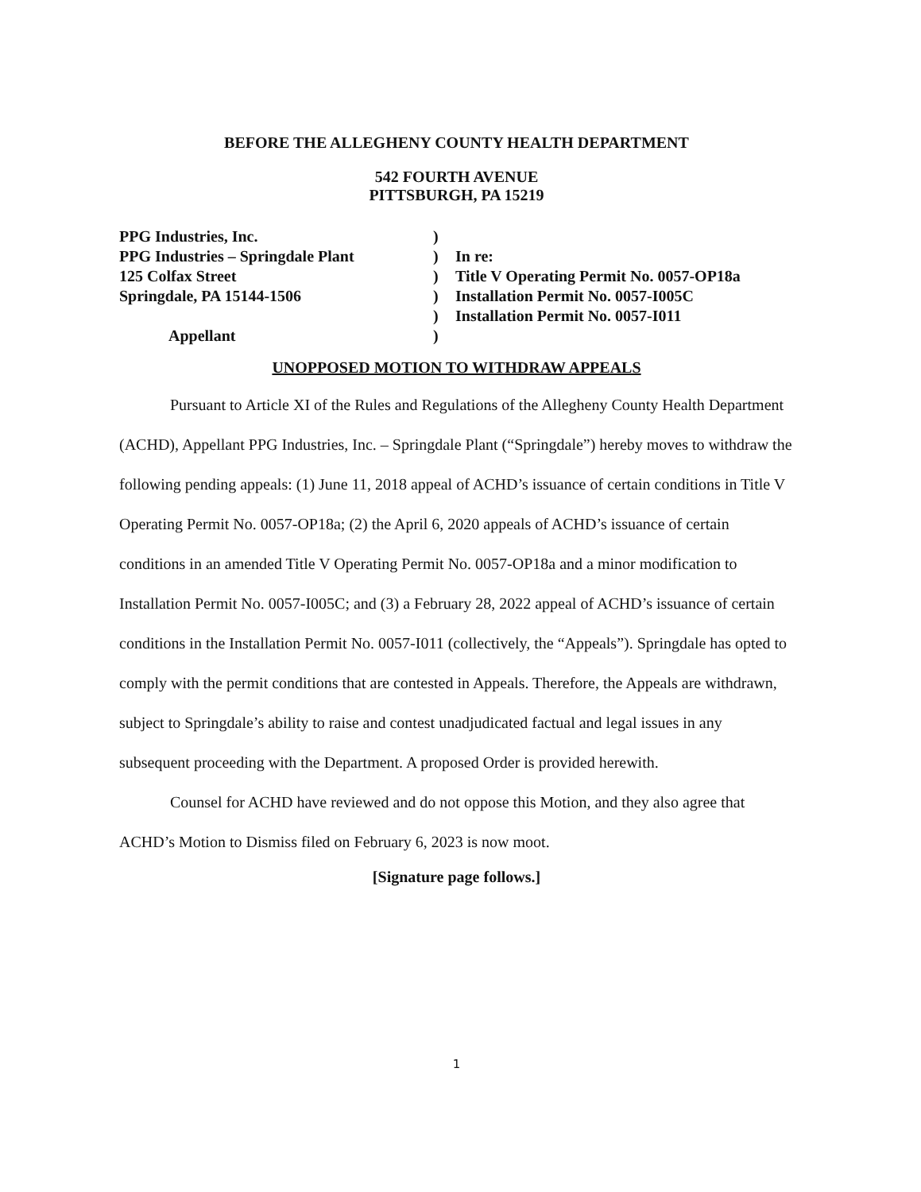BEFORE THE ALLEGHENY COUNTY HEALTH DEPARTMENT
542 FOURTH AVENUE
PITTSBURGH, PA 15219
PPG Industries, Inc.
PPG Industries – Springdale Plant
125 Colfax Street
Springdale, PA 15144-1506
Appellant
)
)
)
)
)
)
In re:
Title V Operating Permit No. 0057-OP18a
Installation Permit No. 0057-I005C
Installation Permit No. 0057-I011
UNOPPOSED MOTION TO WITHDRAW APPEALS
Pursuant to Article XI of the Rules and Regulations of the Allegheny County Health Department (ACHD), Appellant PPG Industries, Inc. – Springdale Plant (“Springdale”) hereby moves to withdraw the following pending appeals: (1) June 11, 2018 appeal of ACHD’s issuance of certain conditions in Title V Operating Permit No. 0057-OP18a; (2) the April 6, 2020 appeals of ACHD’s issuance of certain conditions in an amended Title V Operating Permit No. 0057-OP18a and a minor modification to Installation Permit No. 0057-I005C; and (3) a February 28, 2022 appeal of ACHD’s issuance of certain conditions in the Installation Permit No. 0057-I011 (collectively, the “Appeals”). Springdale has opted to comply with the permit conditions that are contested in Appeals. Therefore, the Appeals are withdrawn, subject to Springdale’s ability to raise and contest unadjudicated factual and legal issues in any subsequent proceeding with the Department. A proposed Order is provided herewith.
Counsel for ACHD have reviewed and do not oppose this Motion, and they also agree that ACHD’s Motion to Dismiss filed on February 6, 2023 is now moot.
[Signature page follows.]
1